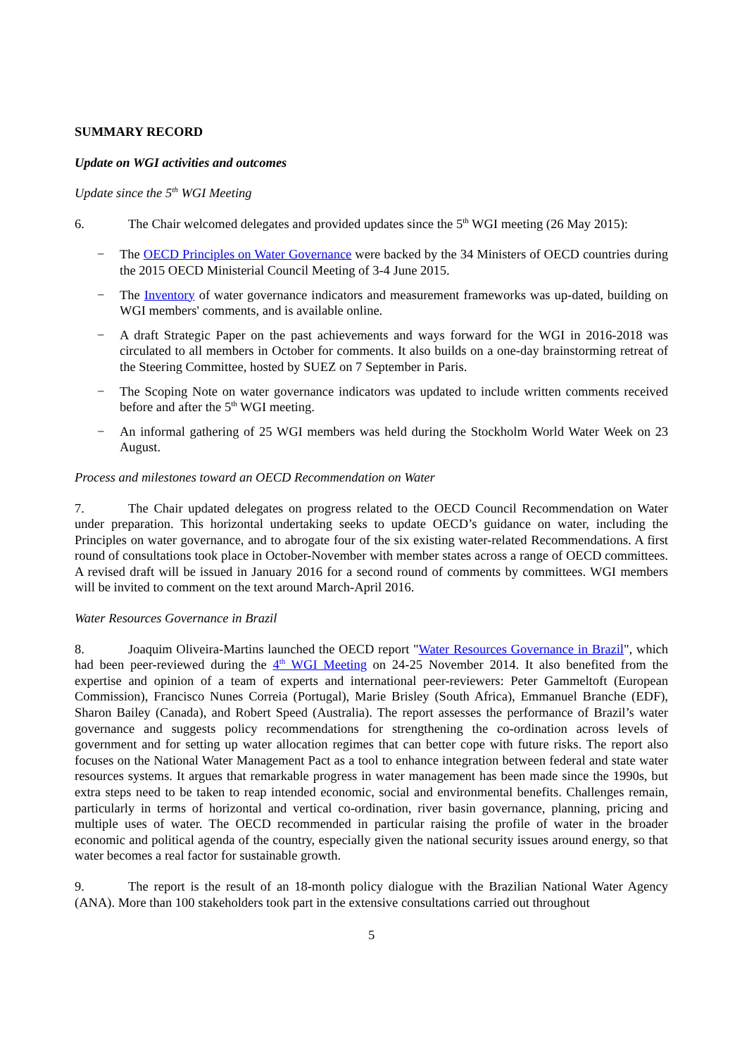SUMMARY RECORD
Update on WGI activities and outcomes
Update since the 5<sup>th</sup> WGI Meeting
6. The Chair welcomed delegates and provided updates since the 5<sup>th</sup> WGI meeting (26 May 2015):
− The OECD Principles on Water Governance were backed by the 34 Ministers of OECD countries during the 2015 OECD Ministerial Council Meeting of 3-4 June 2015.
− The Inventory of water governance indicators and measurement frameworks was up-dated, building on WGI members' comments, and is available online.
− A draft Strategic Paper on the past achievements and ways forward for the WGI in 2016-2018 was circulated to all members in October for comments. It also builds on a one-day brainstorming retreat of the Steering Committee, hosted by SUEZ on 7 September in Paris.
− The Scoping Note on water governance indicators was updated to include written comments received before and after the 5<sup>th</sup> WGI meeting.
− An informal gathering of 25 WGI members was held during the Stockholm World Water Week on 23 August.
Process and milestones toward an OECD Recommendation on Water
7. The Chair updated delegates on progress related to the OECD Council Recommendation on Water under preparation. This horizontal undertaking seeks to update OECD’s guidance on water, including the Principles on water governance, and to abrogate four of the six existing water-related Recommendations. A first round of consultations took place in October-November with member states across a range of OECD committees. A revised draft will be issued in January 2016 for a second round of comments by committees. WGI members will be invited to comment on the text around March-April 2016.
Water Resources Governance in Brazil
8. Joaquim Oliveira-Martins launched the OECD report "Water Resources Governance in Brazil", which had been peer-reviewed during the 4<sup>th</sup> WGI Meeting on 24-25 November 2014. It also benefited from the expertise and opinion of a team of experts and international peer-reviewers: Peter Gammeltoft (European Commission), Francisco Nunes Correia (Portugal), Marie Brisley (South Africa), Emmanuel Branche (EDF), Sharon Bailey (Canada), and Robert Speed (Australia). The report assesses the performance of Brazil’s water governance and suggests policy recommendations for strengthening the co-ordination across levels of government and for setting up water allocation regimes that can better cope with future risks. The report also focuses on the National Water Management Pact as a tool to enhance integration between federal and state water resources systems. It argues that remarkable progress in water management has been made since the 1990s, but extra steps need to be taken to reap intended economic, social and environmental benefits. Challenges remain, particularly in terms of horizontal and vertical co-ordination, river basin governance, planning, pricing and multiple uses of water. The OECD recommended in particular raising the profile of water in the broader economic and political agenda of the country, especially given the national security issues around energy, so that water becomes a real factor for sustainable growth.
9. The report is the result of an 18-month policy dialogue with the Brazilian National Water Agency (ANA). More than 100 stakeholders took part in the extensive consultations carried out throughout
5